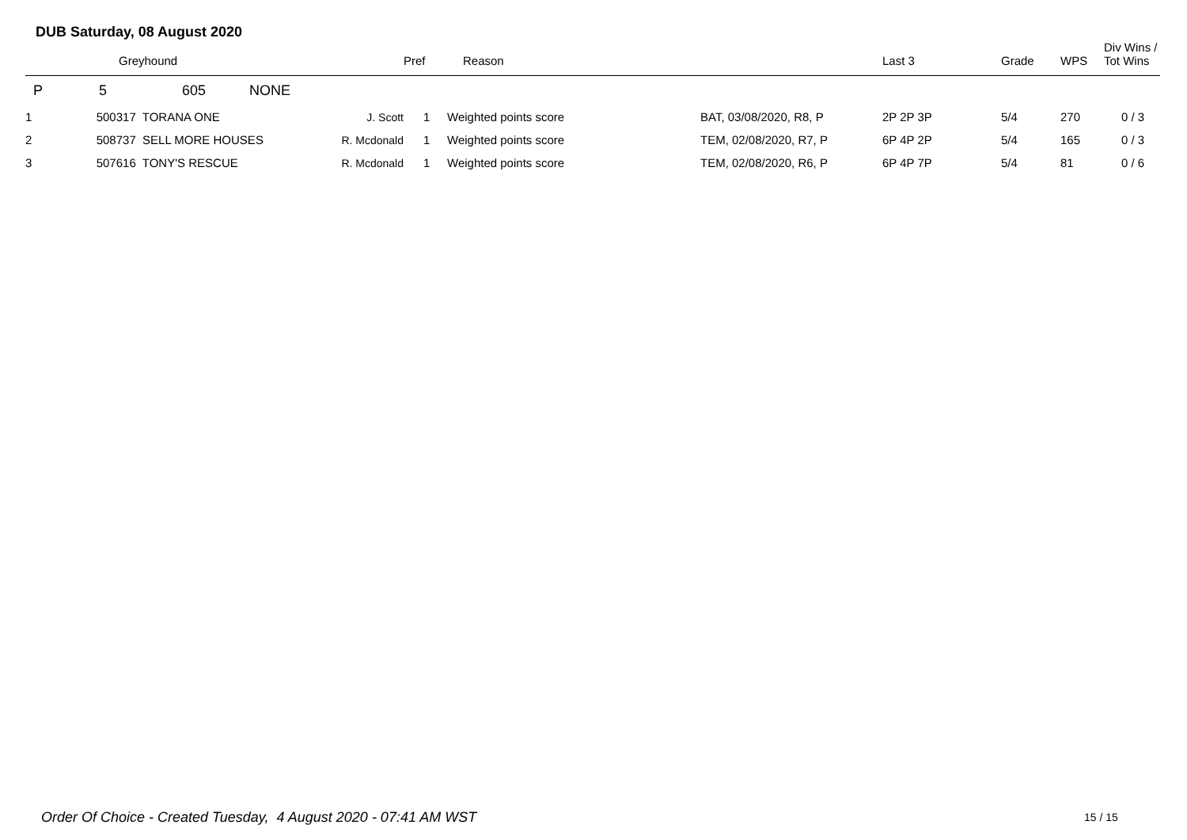DUB Saturday, 08 August 2020
| | Greyhound | | Pref | Reason | | Last 3 | Grade | WPS | Div Wins / Tot Wins |
| --- | --- | --- | --- | --- | --- | --- | --- | --- | --- |
| P | 5 605 NONE | | | | | | | | |
| 1 | 500317 TORANA ONE | J. Scott | 1 | Weighted points score | BAT, 03/08/2020, R8, P | 2P 2P 3P | 5/4 | 270 | 0 / 3 |
| 2 | 508737 SELL MORE HOUSES | R. Mcdonald | 1 | Weighted points score | TEM, 02/08/2020, R7, P | 6P 4P 2P | 5/4 | 165 | 0 / 3 |
| 3 | 507616 TONY'S RESCUE | R. Mcdonald | 1 | Weighted points score | TEM, 02/08/2020, R6, P | 6P 4P 7P | 5/4 | 81 | 0 / 6 |
Order Of Choice - Created Tuesday, 4 August 2020 - 07:41 AM WST
15 / 15